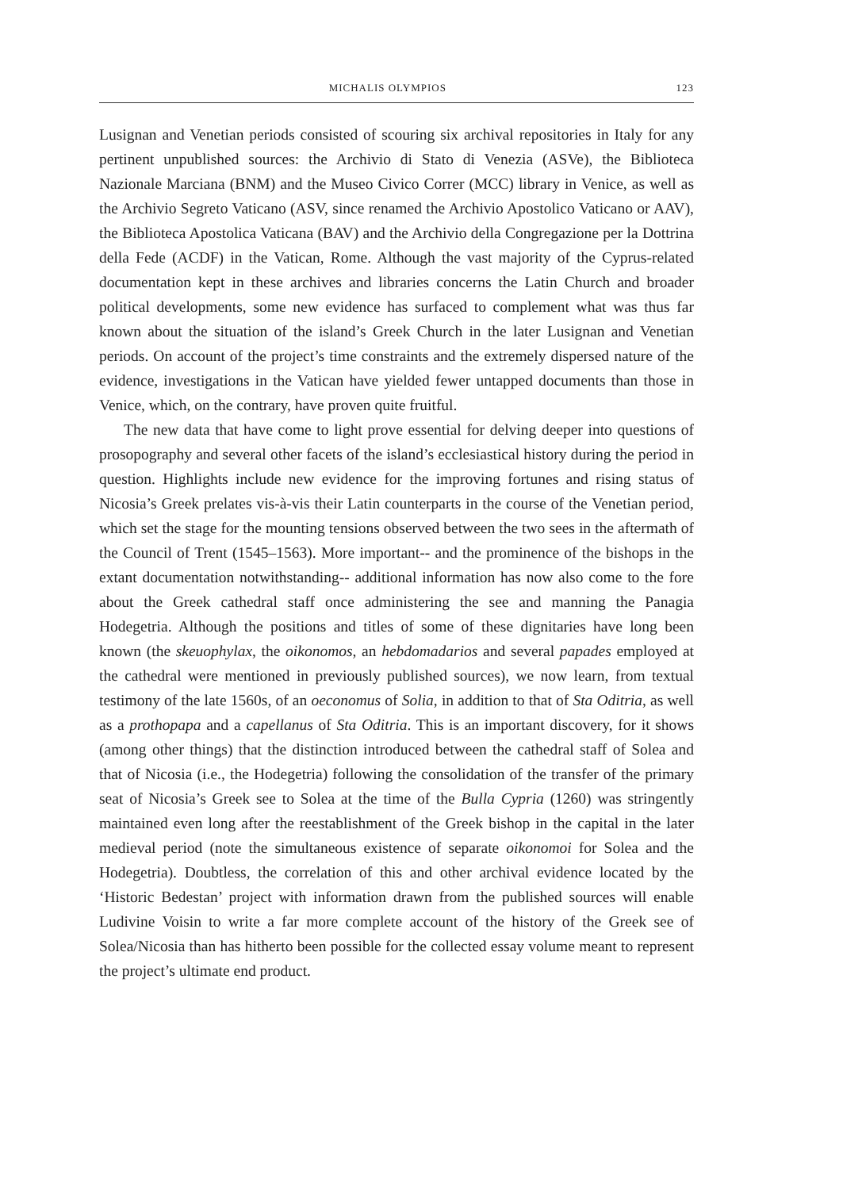MICHALIS OLYMPIOS 123
Lusignan and Venetian periods consisted of scouring six archival repositories in Italy for any pertinent unpublished sources: the Archivio di Stato di Venezia (ASVe), the Biblioteca Nazionale Marciana (BNM) and the Museo Civico Correr (MCC) library in Venice, as well as the Archivio Segreto Vaticano (ASV, since renamed the Archivio Apostolico Vaticano or AAV), the Biblioteca Apostolica Vaticana (BAV) and the Archivio della Congregazione per la Dottrina della Fede (ACDF) in the Vatican, Rome. Although the vast majority of the Cyprus-related documentation kept in these archives and libraries concerns the Latin Church and broader political developments, some new evidence has surfaced to complement what was thus far known about the situation of the island’s Greek Church in the later Lusignan and Venetian periods. On account of the project’s time constraints and the extremely dispersed nature of the evidence, investigations in the Vatican have yielded fewer untapped documents than those in Venice, which, on the contrary, have proven quite fruitful.
The new data that have come to light prove essential for delving deeper into questions of prosopography and several other facets of the island’s ecclesiastical history during the period in question. Highlights include new evidence for the improving fortunes and rising status of Nicosia’s Greek prelates vis-à-vis their Latin counterparts in the course of the Venetian period, which set the stage for the mounting tensions observed between the two sees in the aftermath of the Council of Trent (1545–1563). More important-- and the prominence of the bishops in the extant documentation notwithstanding-- additional information has now also come to the fore about the Greek cathedral staff once administering the see and manning the Panagia Hodegetria. Although the positions and titles of some of these dignitaries have long been known (the skeuophylax, the oikonomos, an hebdomadarios and several papades employed at the cathedral were mentioned in previously published sources), we now learn, from textual testimony of the late 1560s, of an oeconomus of Solia, in addition to that of Sta Oditria, as well as a prothopapa and a capellanus of Sta Oditria. This is an important discovery, for it shows (among other things) that the distinction introduced between the cathedral staff of Solea and that of Nicosia (i.e., the Hodegetria) following the consolidation of the transfer of the primary seat of Nicosia’s Greek see to Solea at the time of the Bulla Cypria (1260) was stringently maintained even long after the reestablishment of the Greek bishop in the capital in the later medieval period (note the simultaneous existence of separate oikonomoi for Solea and the Hodegetria). Doubtless, the correlation of this and other archival evidence located by the ‘Historic Bedestan’ project with information drawn from the published sources will enable Ludivine Voisin to write a far more complete account of the history of the Greek see of Solea/Nicosia than has hitherto been possible for the collected essay volume meant to represent the project’s ultimate end product.